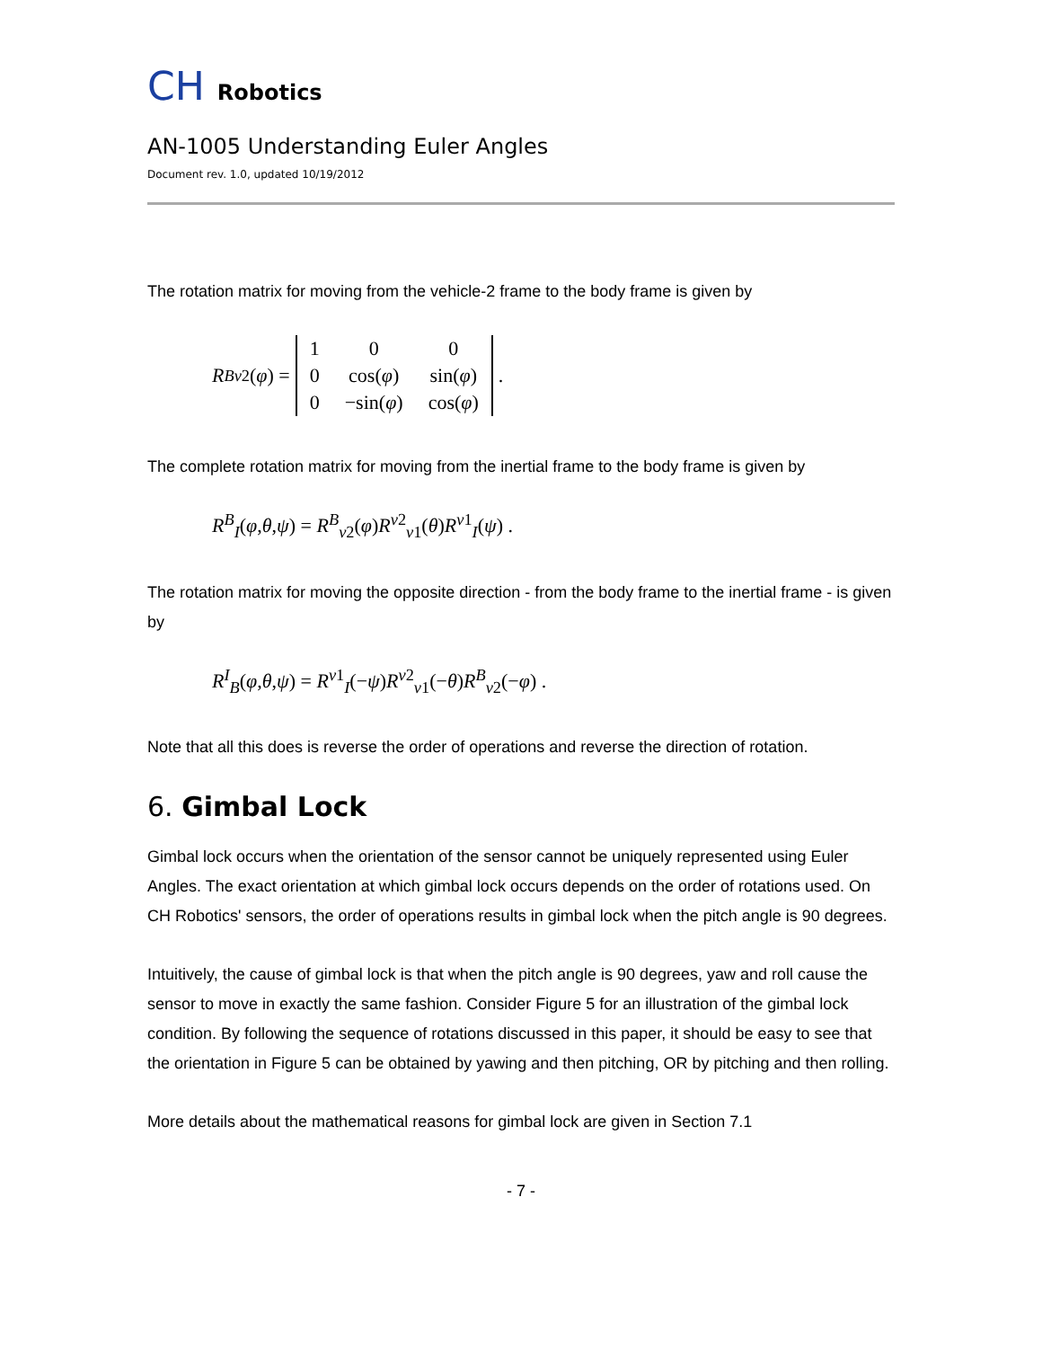CH Robotics
AN-1005 Understanding Euler Angles
Document rev. 1.0, updated 10/19/2012
The rotation matrix for moving from the vehicle-2 frame to the body frame is given by
R<sup>B</sup><sub>v2</sub>(φ) =
| 1 | 0 | 0 |
| 0 | cos( φ ) | sin( φ ) |
| 0 | −sin( φ ) | cos( φ ) |
.
The complete rotation matrix for moving from the inertial frame to the body frame is given by
R<sup>B</sup><sub>I</sub>(φ,θ,ψ) = R<sup>B</sup><sub>v2</sub>(φ)R<sup>v2</sup><sub>v1</sub>(θ)R<sup>v1</sup><sub>I</sub>(ψ) .
The rotation matrix for moving the opposite direction - from the body frame to the inertial frame - is given by
R<sup>I</sup><sub>B</sub>(φ,θ,ψ) = R<sup>v1</sup><sub>I</sub>(−ψ)R<sup>v2</sup><sub>v1</sub>(−θ)R<sup>B</sup><sub>v2</sub>(−φ) .
Note that all this does is reverse the order of operations and reverse the direction of rotation.
6. Gimbal Lock
Gimbal lock occurs when the orientation of the sensor cannot be uniquely represented using Euler Angles. The exact orientation at which gimbal lock occurs depends on the order of rotations used. On CH Robotics' sensors, the order of operations results in gimbal lock when the pitch angle is 90 degrees.
Intuitively, the cause of gimbal lock is that when the pitch angle is 90 degrees, yaw and roll cause the sensor to move in exactly the same fashion. Consider Figure 5 for an illustration of the gimbal lock condition. By following the sequence of rotations discussed in this paper, it should be easy to see that the orientation in Figure 5 can be obtained by yawing and then pitching, OR by pitching and then rolling.
More details about the mathematical reasons for gimbal lock are given in Section 7.1
- 7 -